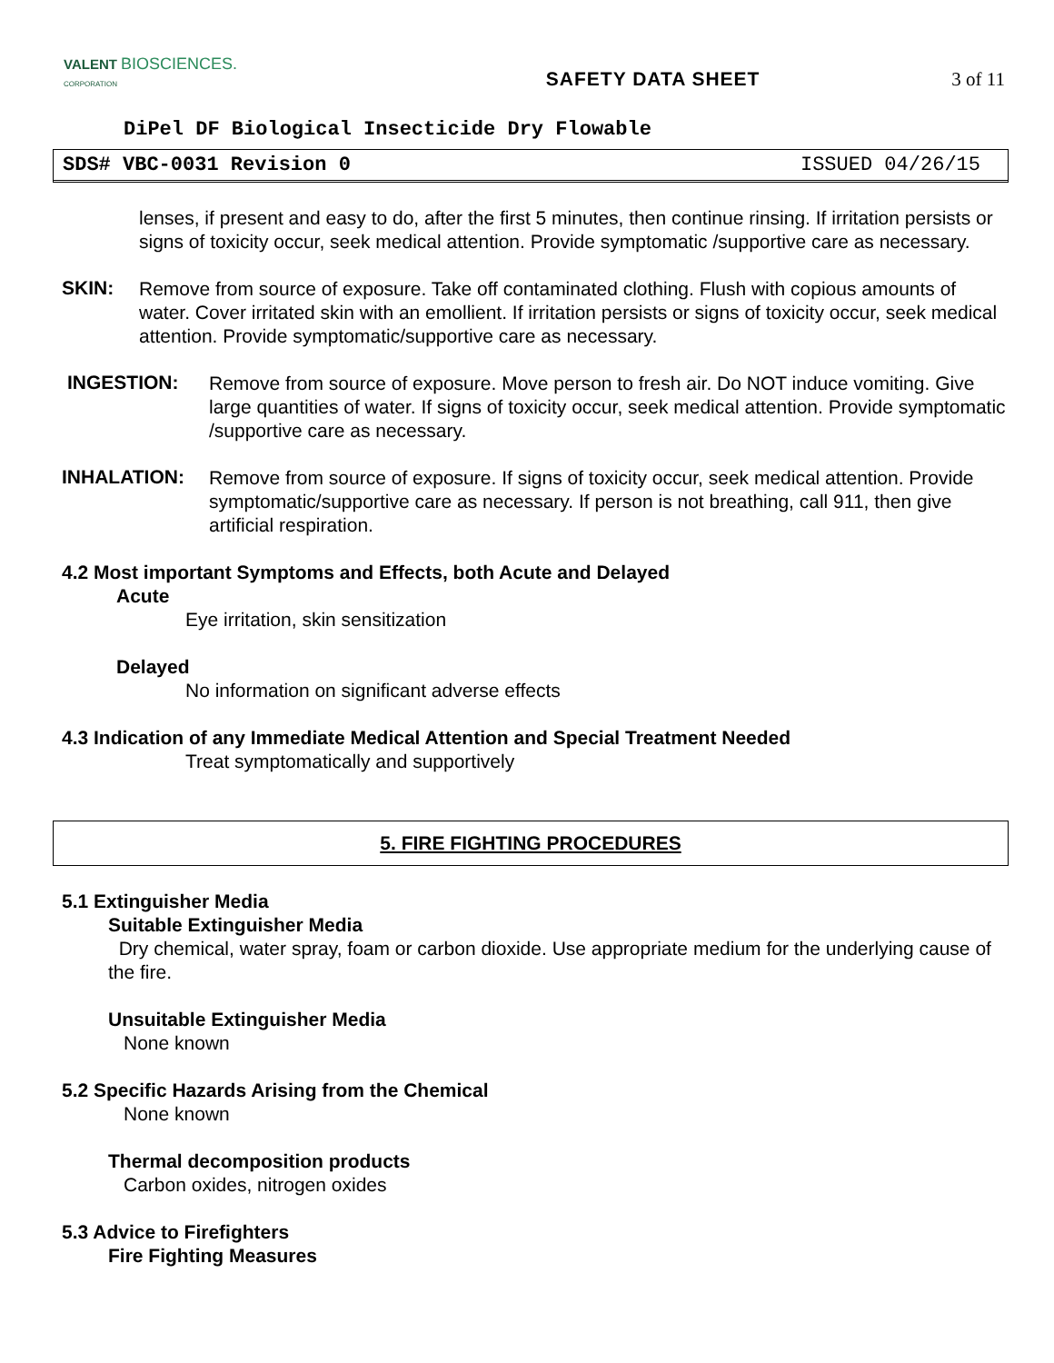VALENT BIOSCIENCES.
CORPORATION
SAFETY DATA SHEET 3 of 11
DiPel DF Biological Insecticide Dry Flowable
SDS# VBC-0031 Revision 0 ISSUED 04/26/15
lenses, if present and easy to do, after the first 5 minutes, then continue rinsing. If irritation persists or signs of toxicity occur, seek medical attention. Provide symptomatic /supportive care as necessary.
SKIN:
Remove from source of exposure. Take off contaminated clothing. Flush with copious amounts of water. Cover irritated skin with an emollient. If irritation persists or signs of toxicity occur, seek medical attention. Provide symptomatic/supportive care as necessary.
INGESTION:
Remove from source of exposure. Move person to fresh air. Do NOT induce vomiting. Give large quantities of water. If signs of toxicity occur, seek medical attention. Provide symptomatic /supportive care as necessary.
INHALATION:
Remove from source of exposure. If signs of toxicity occur, seek medical attention. Provide symptomatic/supportive care as necessary. If person is not breathing, call 911, then give artificial respiration.
4.2 Most important Symptoms and Effects, both Acute and Delayed
Acute
Eye irritation, skin sensitization
Delayed
No information on significant adverse effects
4.3 Indication of any Immediate Medical Attention and Special Treatment Needed
Treat symptomatically and supportively
5. FIRE FIGHTING PROCEDURES
5.1 Extinguisher Media
Suitable Extinguisher Media
Dry chemical, water spray, foam or carbon dioxide. Use appropriate medium for the underlying cause of the fire.
Unsuitable Extinguisher Media
None known
5.2 Specific Hazards Arising from the Chemical
None known
Thermal decomposition products
Carbon oxides, nitrogen oxides
5.3 Advice to Firefighters
Fire Fighting Measures